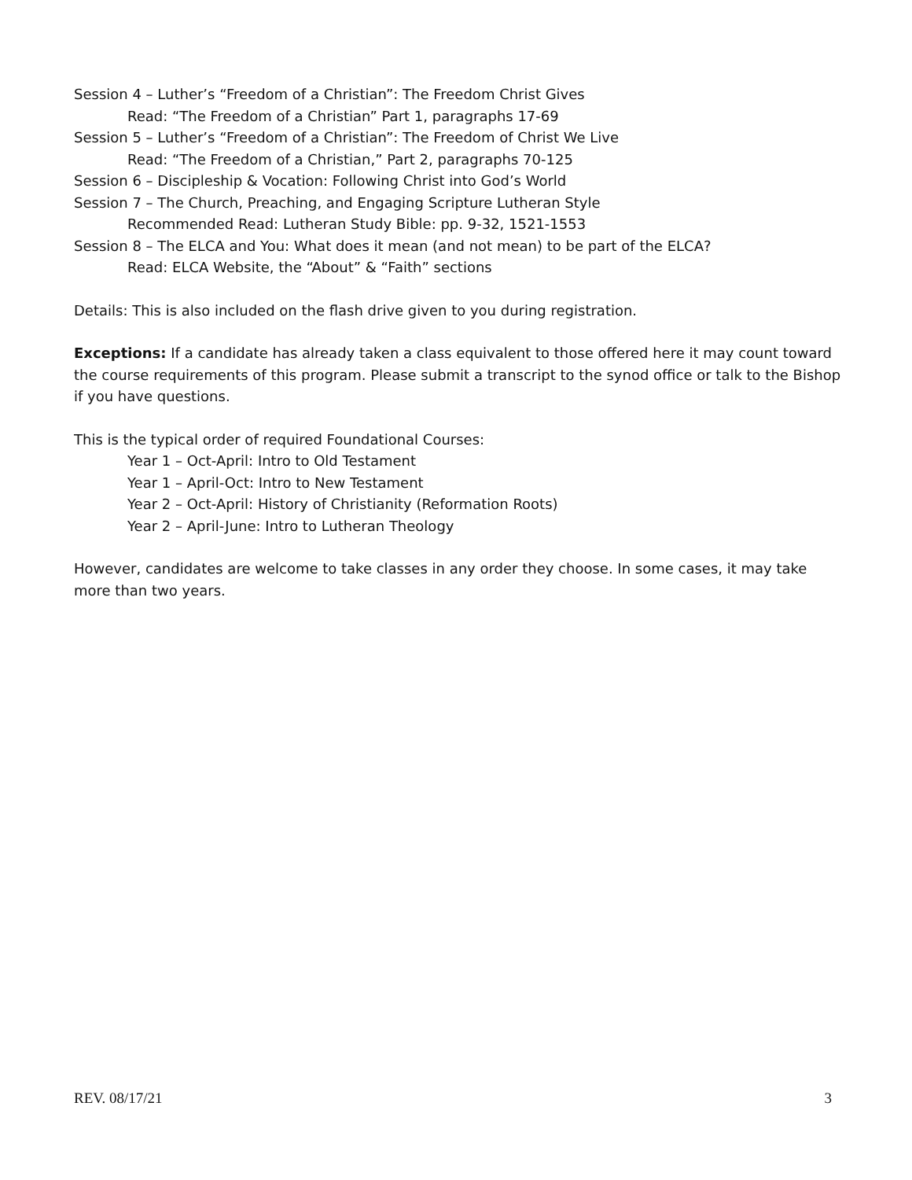Session 4 – Luther’s “Freedom of a Christian”: The Freedom Christ Gives
Read: “The Freedom of a Christian” Part 1, paragraphs 17-69
Session 5 – Luther’s “Freedom of a Christian”: The Freedom of Christ We Live
Read: “The Freedom of a Christian,” Part 2, paragraphs 70-125
Session 6 – Discipleship & Vocation: Following Christ into God’s World
Session 7 – The Church, Preaching, and Engaging Scripture Lutheran Style
Recommended Read: Lutheran Study Bible: pp. 9-32, 1521-1553
Session 8 – The ELCA and You: What does it mean (and not mean) to be part of the ELCA?
Read: ELCA Website, the “About” & “Faith” sections
Details: This is also included on the flash drive given to you during registration.
Exceptions: If a candidate has already taken a class equivalent to those offered here it may count toward the course requirements of this program. Please submit a transcript to the synod office or talk to the Bishop if you have questions.
This is the typical order of required Foundational Courses:
Year 1 – Oct-April: Intro to Old Testament
Year 1 – April-Oct: Intro to New Testament
Year 2 – Oct-April: History of Christianity (Reformation Roots)
Year 2 – April-June: Intro to Lutheran Theology
However, candidates are welcome to take classes in any order they choose. In some cases, it may take more than two years.
REV. 08/17/21 3